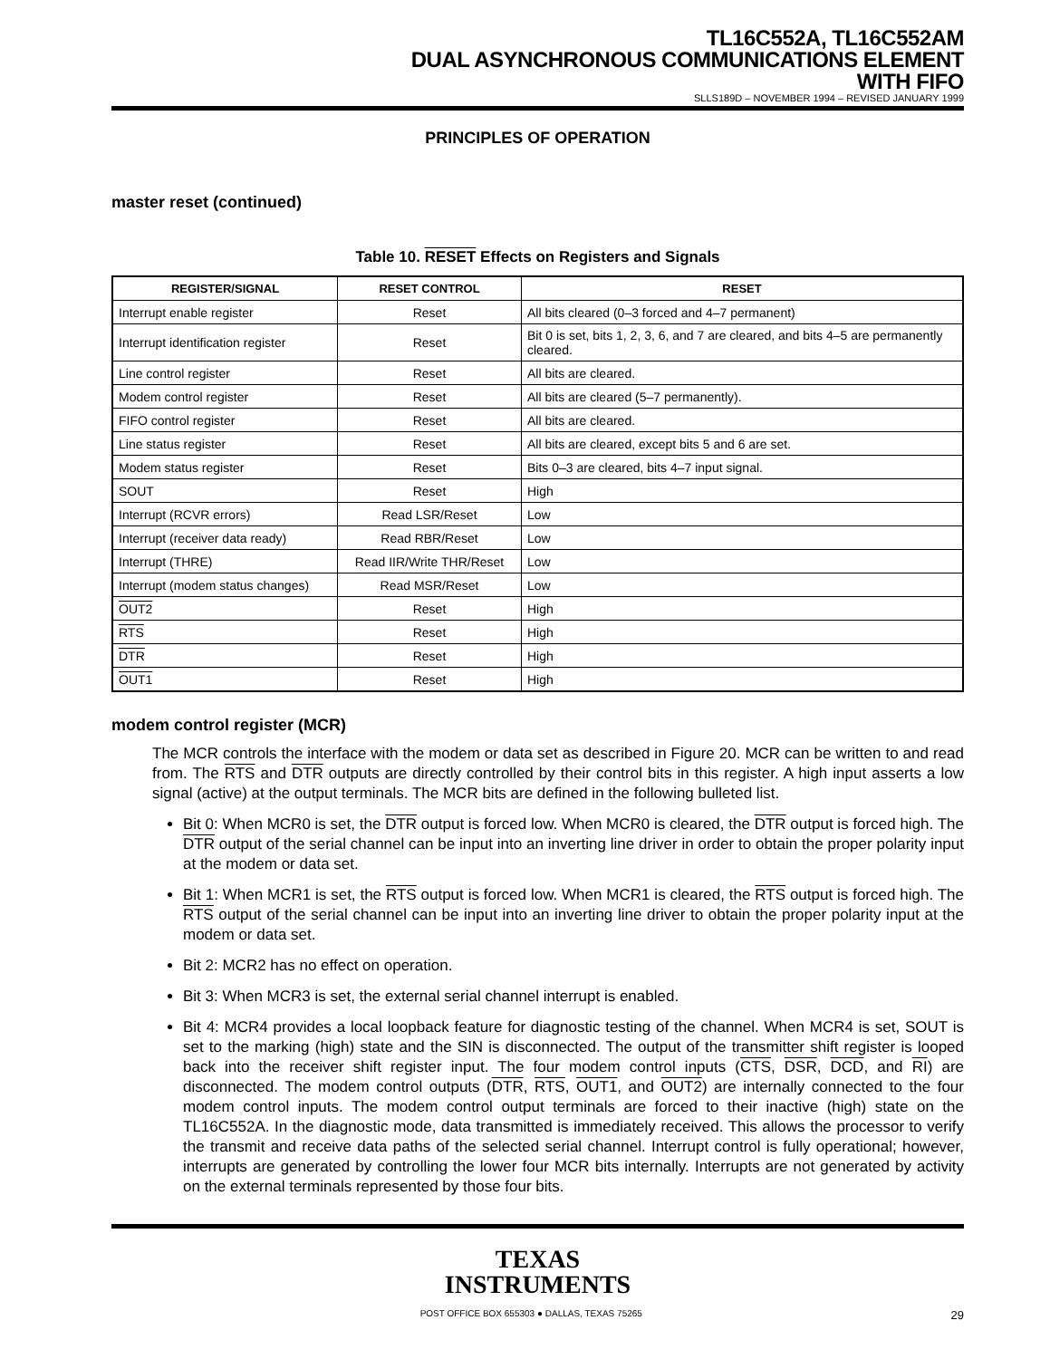TL16C552A, TL16C552AM
DUAL ASYNCHRONOUS COMMUNICATIONS ELEMENT
WITH FIFO
SLLS189D – NOVEMBER 1994 – REVISED JANUARY 1999
PRINCIPLES OF OPERATION
master reset (continued)
Table 10. RESET Effects on Registers and Signals
| REGISTER/SIGNAL | RESET CONTROL | RESET |
| --- | --- | --- |
| Interrupt enable register | Reset | All bits cleared (0–3 forced and 4–7 permanent) |
| Interrupt identification register | Reset | Bit 0 is set, bits 1, 2, 3, 6, and 7 are cleared, and bits 4–5 are permanently cleared. |
| Line control register | Reset | All bits are cleared. |
| Modem control register | Reset | All bits are cleared (5–7 permanently). |
| FIFO control register | Reset | All bits are cleared. |
| Line status register | Reset | All bits are cleared, except bits 5 and 6 are set. |
| Modem status register | Reset | Bits 0–3 are cleared, bits 4–7 input signal. |
| SOUT | Reset | High |
| Interrupt (RCVR errors) | Read LSR/Reset | Low |
| Interrupt (receiver data ready) | Read RBR/Reset | Low |
| Interrupt (THRE) | Read IIR/Write THR/Reset | Low |
| Interrupt (modem status changes) | Read MSR/Reset | Low |
| OUT2 | Reset | High |
| RTS | Reset | High |
| DTR | Reset | High |
| OUT1 | Reset | High |
modem control register (MCR)
The MCR controls the interface with the modem or data set as described in Figure 20. MCR can be written to and read from. The RTS and DTR outputs are directly controlled by their control bits in this register. A high input asserts a low signal (active) at the output terminals. The MCR bits are defined in the following bulleted list.
Bit 0: When MCR0 is set, the DTR output is forced low. When MCR0 is cleared, the DTR output is forced high. The DTR output of the serial channel can be input into an inverting line driver in order to obtain the proper polarity input at the modem or data set.
Bit 1: When MCR1 is set, the RTS output is forced low. When MCR1 is cleared, the RTS output is forced high. The RTS output of the serial channel can be input into an inverting line driver to obtain the proper polarity input at the modem or data set.
Bit 2: MCR2 has no effect on operation.
Bit 3: When MCR3 is set, the external serial channel interrupt is enabled.
Bit 4: MCR4 provides a local loopback feature for diagnostic testing of the channel. When MCR4 is set, SOUT is set to the marking (high) state and the SIN is disconnected. The output of the transmitter shift register is looped back into the receiver shift register input. The four modem control inputs (CTS, DSR, DCD, and RI) are disconnected. The modem control outputs (DTR, RTS, OUT1, and OUT2) are internally connected to the four modem control inputs. The modem control output terminals are forced to their inactive (high) state on the TL16C552A. In the diagnostic mode, data transmitted is immediately received. This allows the processor to verify the transmit and receive data paths of the selected serial channel. Interrupt control is fully operational; however, interrupts are generated by controlling the lower four MCR bits internally. Interrupts are not generated by activity on the external terminals represented by those four bits.
TEXAS
INSTRUMENTS
POST OFFICE BOX 655303 ● DALLAS, TEXAS 75265 29